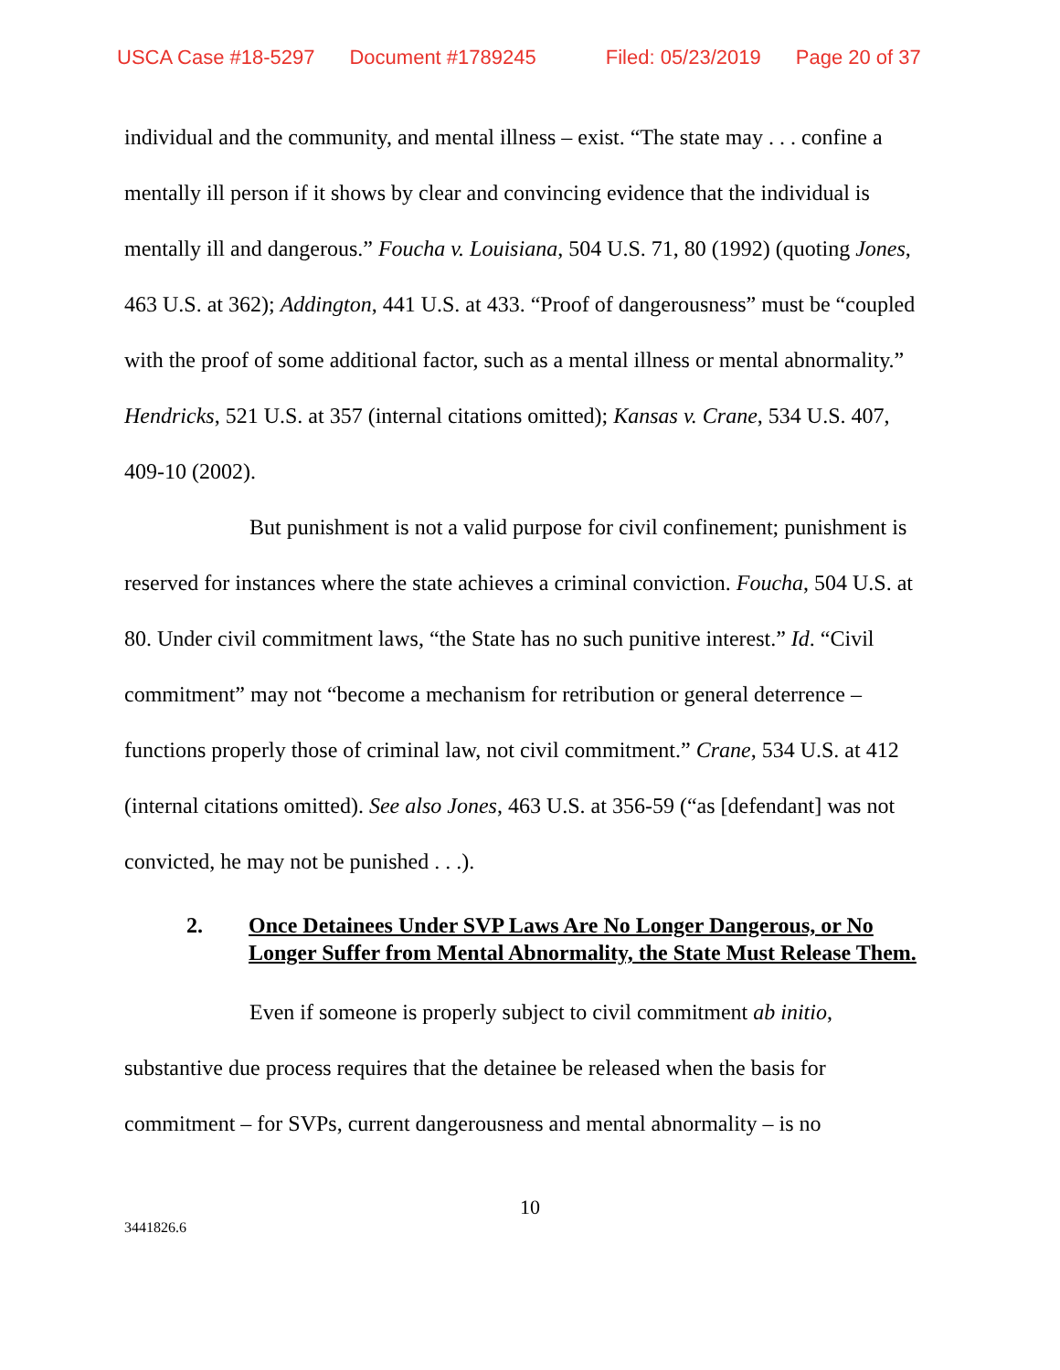USCA Case #18-5297 Document #1789245 Filed: 05/23/2019 Page 20 of 37
individual and the community, and mental illness – exist. “The state may . . . confine a mentally ill person if it shows by clear and convincing evidence that the individual is mentally ill and dangerous.” Foucha v. Louisiana, 504 U.S. 71, 80 (1992) (quoting Jones, 463 U.S. at 362); Addington, 441 U.S. at 433. “Proof of dangerousness” must be “coupled with the proof of some additional factor, such as a mental illness or mental abnormality.” Hendricks, 521 U.S. at 357 (internal citations omitted); Kansas v. Crane, 534 U.S. 407, 409-10 (2002).
But punishment is not a valid purpose for civil confinement; punishment is reserved for instances where the state achieves a criminal conviction. Foucha, 504 U.S. at 80. Under civil commitment laws, “the State has no such punitive interest.” Id. “Civil commitment” may not “become a mechanism for retribution or general deterrence – functions properly those of criminal law, not civil commitment.” Crane, 534 U.S. at 412 (internal citations omitted). See also Jones, 463 U.S. at 356-59 (“as [defendant] was not convicted, he may not be punished . . .).
2. Once Detainees Under SVP Laws Are No Longer Dangerous, or No Longer Suffer from Mental Abnormality, the State Must Release Them.
Even if someone is properly subject to civil commitment ab initio, substantive due process requires that the detainee be released when the basis for commitment – for SVPs, current dangerousness and mental abnormality – is no
10
3441826.6